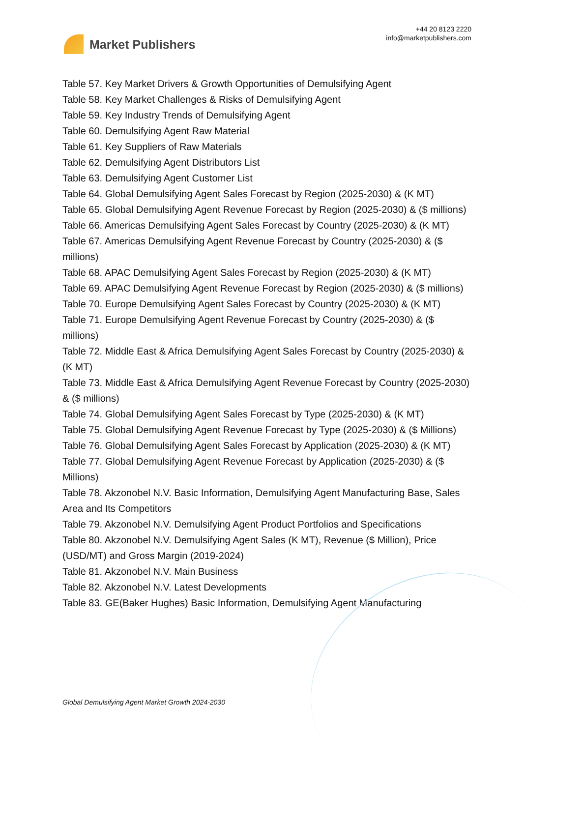Market Publishers
+44 20 8123 2220
info@marketpublishers.com
Table 57. Key Market Drivers & Growth Opportunities of Demulsifying Agent
Table 58. Key Market Challenges & Risks of Demulsifying Agent
Table 59. Key Industry Trends of Demulsifying Agent
Table 60. Demulsifying Agent Raw Material
Table 61. Key Suppliers of Raw Materials
Table 62. Demulsifying Agent Distributors List
Table 63. Demulsifying Agent Customer List
Table 64. Global Demulsifying Agent Sales Forecast by Region (2025-2030) & (K MT)
Table 65. Global Demulsifying Agent Revenue Forecast by Region (2025-2030) & ($ millions)
Table 66. Americas Demulsifying Agent Sales Forecast by Country (2025-2030) & (K MT)
Table 67. Americas Demulsifying Agent Revenue Forecast by Country (2025-2030) & ($ millions)
Table 68. APAC Demulsifying Agent Sales Forecast by Region (2025-2030) & (K MT)
Table 69. APAC Demulsifying Agent Revenue Forecast by Region (2025-2030) & ($ millions)
Table 70. Europe Demulsifying Agent Sales Forecast by Country (2025-2030) & (K MT)
Table 71. Europe Demulsifying Agent Revenue Forecast by Country (2025-2030) & ($ millions)
Table 72. Middle East & Africa Demulsifying Agent Sales Forecast by Country (2025-2030) & (K MT)
Table 73. Middle East & Africa Demulsifying Agent Revenue Forecast by Country (2025-2030) & ($ millions)
Table 74. Global Demulsifying Agent Sales Forecast by Type (2025-2030) & (K MT)
Table 75. Global Demulsifying Agent Revenue Forecast by Type (2025-2030) & ($ Millions)
Table 76. Global Demulsifying Agent Sales Forecast by Application (2025-2030) & (K MT)
Table 77. Global Demulsifying Agent Revenue Forecast by Application (2025-2030) & ($ Millions)
Table 78. Akzonobel N.V. Basic Information, Demulsifying Agent Manufacturing Base, Sales Area and Its Competitors
Table 79. Akzonobel N.V. Demulsifying Agent Product Portfolios and Specifications
Table 80. Akzonobel N.V. Demulsifying Agent Sales (K MT), Revenue ($ Million), Price (USD/MT) and Gross Margin (2019-2024)
Table 81. Akzonobel N.V. Main Business
Table 82. Akzonobel N.V. Latest Developments
Table 83. GE(Baker Hughes) Basic Information, Demulsifying Agent Manufacturing
Global Demulsifying Agent Market Growth 2024-2030